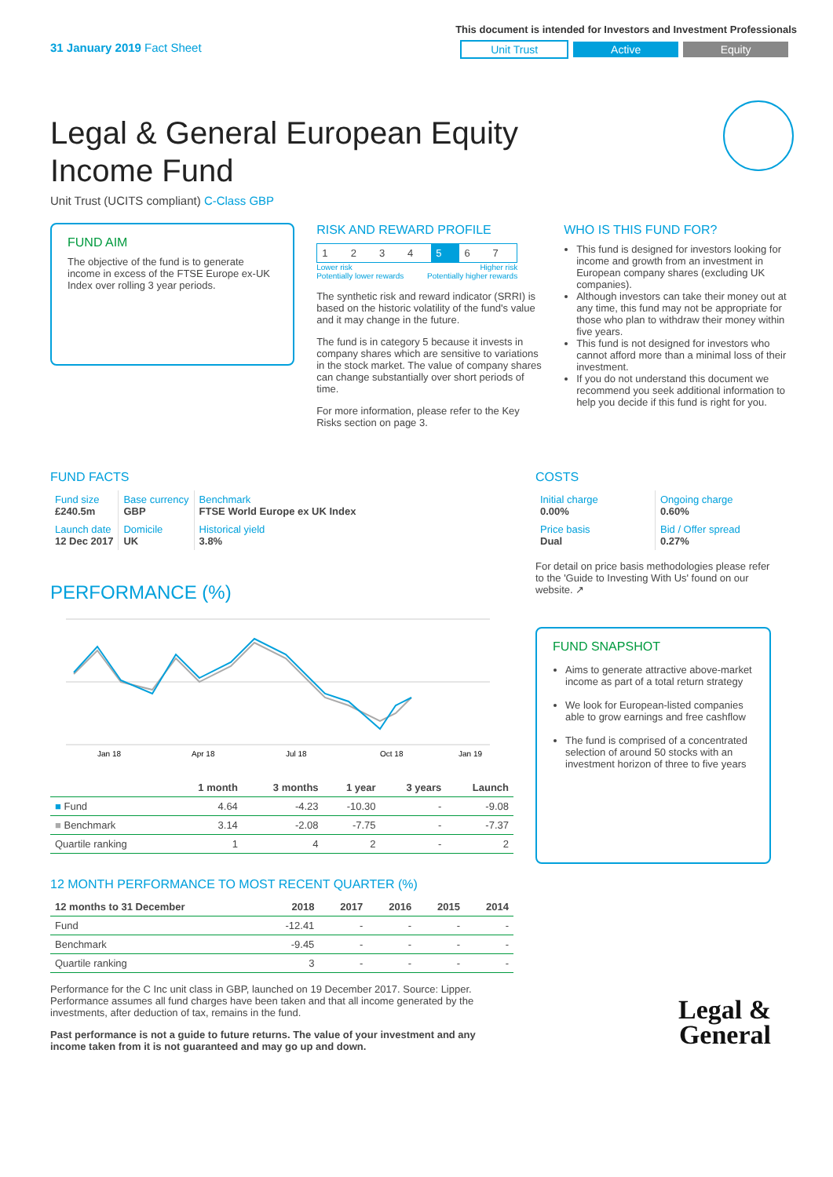31 January 2019 Fact Sheet
This document is intended for Investors and Investment Professionals
Unit Trust Active Equity
Legal & General European Equity Income Fund
Unit Trust (UCITS compliant) C-Class GBP
FUND AIM
The objective of the fund is to generate income in excess of the FTSE Europe ex-UK Index over rolling 3 year periods.
RISK AND REWARD PROFILE
| 1 | 2 | 3 | 4 | 5 | 6 | 7 |
Lower risk
Potentially lower rewards Higher risk
Potentially higher rewards
The synthetic risk and reward indicator (SRRI) is based on the historic volatility of the fund's value and it may change in the future.
The fund is in category 5 because it invests in company shares which are sensitive to variations in the stock market. The value of company shares can change substantially over short periods of time.
For more information, please refer to the Key Risks section on page 3.
WHO IS THIS FUND FOR?
This fund is designed for investors looking for income and growth from an investment in European company shares (excluding UK companies).
Although investors can take their money out at any time, this fund may not be appropriate for those who plan to withdraw their money within five years.
This fund is not designed for investors who cannot afford more than a minimal loss of their investment.
If you do not understand this document we recommend you seek additional information to help you decide if this fund is right for you.
FUND FACTS
| Fund size £240.5m | Base currency GBP | Benchmark FTSE World Europe ex UK Index |
| Launch date 12 Dec 2017 | Domicile UK | Historical yield 3.8% |
PERFORMANCE (%)
Jan 18
Apr 18
Jul 18
Oct 18
Jan 19
| | 1 month | 3 months | 1 year | 3 years | Launch |
| --- | --- | --- | --- | --- | --- |
| ■ Fund | 4.64 | -4.23 | -10.30 | - | -9.08 |
| ■ Benchmark | 3.14 | -2.08 | -7.75 | - | -7.37 |
| Quartile ranking | 1 | 4 | 2 | - | 2 |
12 MONTH PERFORMANCE TO MOST RECENT QUARTER (%)
| 12 months to 31 December | 2018 | 2017 | 2016 | 2015 | 2014 |
| --- | --- | --- | --- | --- | --- |
| Fund | -12.41 | - | - | - | - |
| Benchmark | -9.45 | - | - | - | - |
| Quartile ranking | 3 | - | - | - | - |
Performance for the C Inc unit class in GBP, launched on 19 December 2017. Source: Lipper. Performance assumes all fund charges have been taken and that all income generated by the investments, after deduction of tax, remains in the fund.
Past performance is not a guide to future returns. The value of your investment and any income taken from it is not guaranteed and may go up and down.
COSTS
| Initial charge 0.00% | Ongoing charge 0.60% |
| Price basis Dual | Bid / Offer spread 0.27% |
For detail on price basis methodologies please refer to the 'Guide to Investing With Us' found on our website. ↗
FUND SNAPSHOT
Aims to generate attractive above-market income as part of a total return strategy
We look for European-listed companies able to grow earnings and free cashflow
The fund is comprised of a concentrated selection of around 50 stocks with an investment horizon of three to five years
Legal &
General